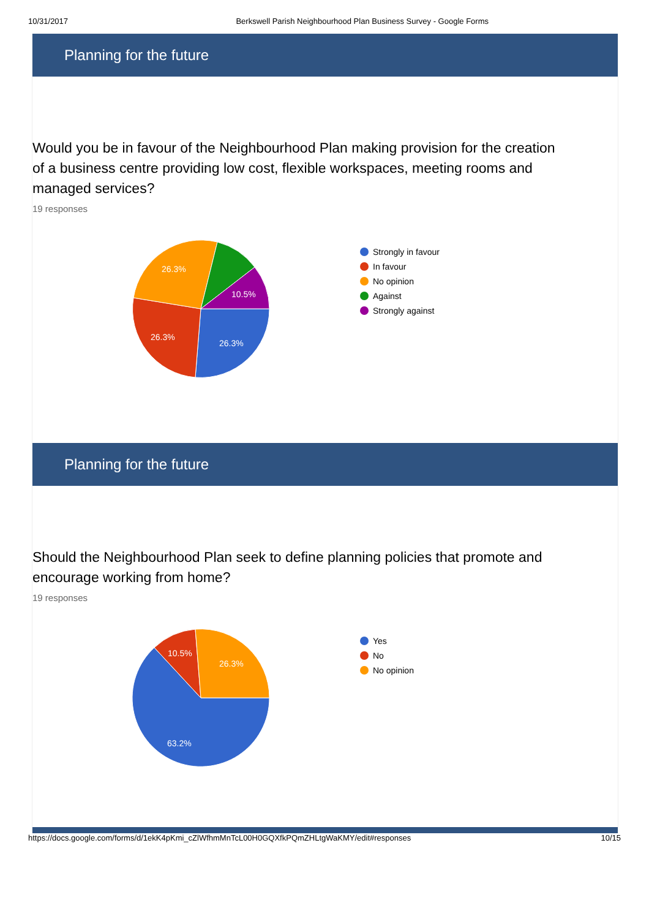10/31/2017 Berkswell Parish Neighbourhood Plan Business Survey - Google Forms
Planning for the future
Would you be in favour of the Neighbourhood Plan making provision for the creation of a business centre providing low cost, flexible workspaces, meeting rooms and managed services?
19 responses
26.3%
26.3%
26.3%
10.5%
Strongly in favour
In favour
No opinion
Against
Strongly against
Planning for the future
Should the Neighbourhood Plan seek to define planning policies that promote and encourage working from home?
19 responses
63.2%
10.5%
26.3%
Yes
No
No opinion
https://docs.google.com/forms/d/1ekK4pKmi_cZlWfhmMnTcL00H0GQXfkPQmZHLtgWaKMY/edit#responses 10/15